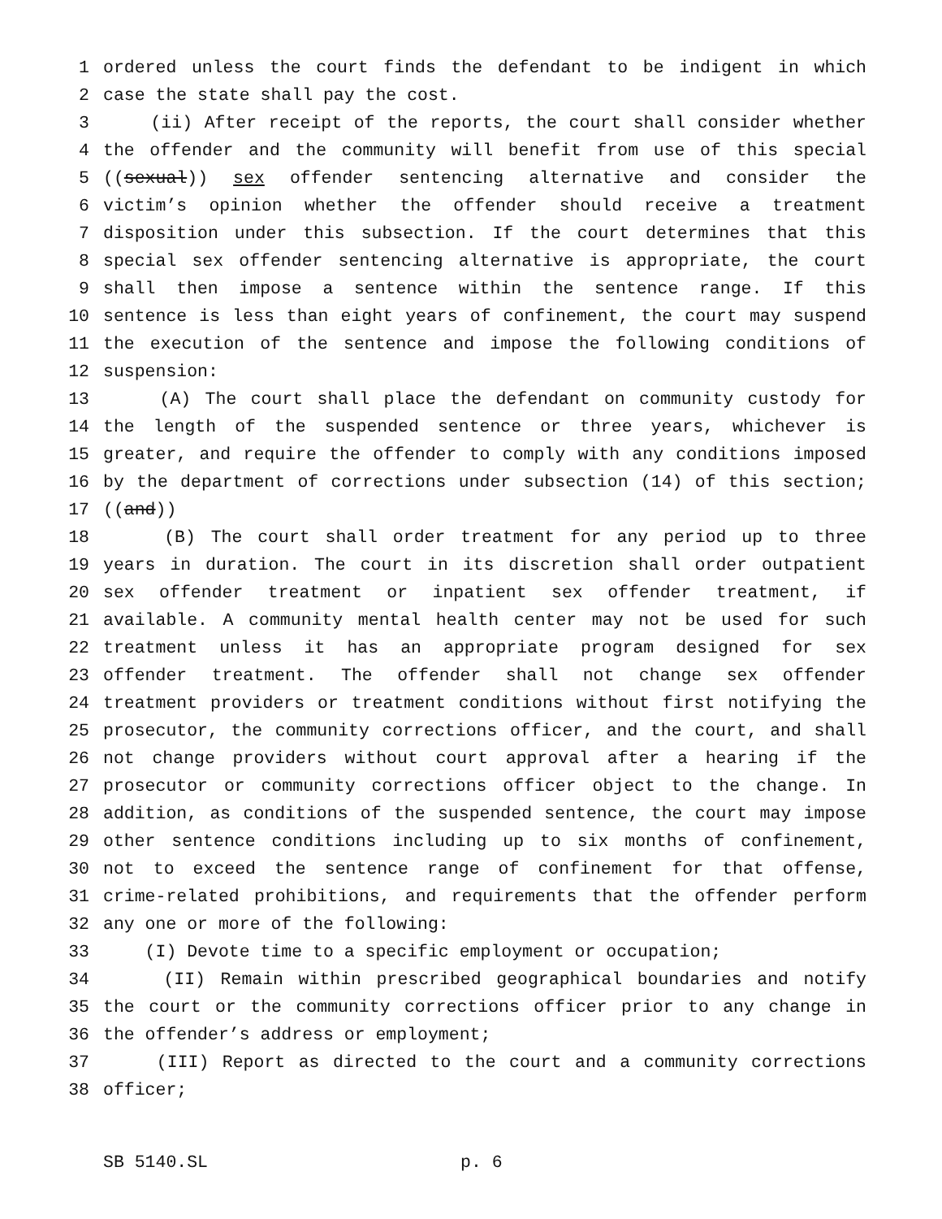1 ordered unless the court finds the defendant to be indigent in which
2 case the state shall pay the cost.
3 (ii) After receipt of the reports, the court shall consider whether
4 the offender and the community will benefit from use of this special
5 ((sexual)) sex offender sentencing alternative and consider the
6 victim’s opinion whether the offender should receive a treatment
7 disposition under this subsection. If the court determines that this
8 special sex offender sentencing alternative is appropriate, the court
9 shall then impose a sentence within the sentence range. If this
10 sentence is less than eight years of confinement, the court may suspend
11 the execution of the sentence and impose the following conditions of
12 suspension:
13 (A) The court shall place the defendant on community custody for
14 the length of the suspended sentence or three years, whichever is
15 greater, and require the offender to comply with any conditions imposed
16 by the department of corrections under subsection (14) of this section;
17 ((and))
18 (B) The court shall order treatment for any period up to three
19 years in duration. The court in its discretion shall order outpatient
20 sex offender treatment or inpatient sex offender treatment, if
21 available. A community mental health center may not be used for such
22 treatment unless it has an appropriate program designed for sex
23 offender treatment. The offender shall not change sex offender
24 treatment providers or treatment conditions without first notifying the
25 prosecutor, the community corrections officer, and the court, and shall
26 not change providers without court approval after a hearing if the
27 prosecutor or community corrections officer object to the change. In
28 addition, as conditions of the suspended sentence, the court may impose
29 other sentence conditions including up to six months of confinement,
30 not to exceed the sentence range of confinement for that offense,
31 crime-related prohibitions, and requirements that the offender perform
32 any one or more of the following:
33 (I) Devote time to a specific employment or occupation;
34 (II) Remain within prescribed geographical boundaries and notify
35 the court or the community corrections officer prior to any change in
36 the offender’s address or employment;
37 (III) Report as directed to the court and a community corrections
38 officer;
SB 5140.SL p. 6